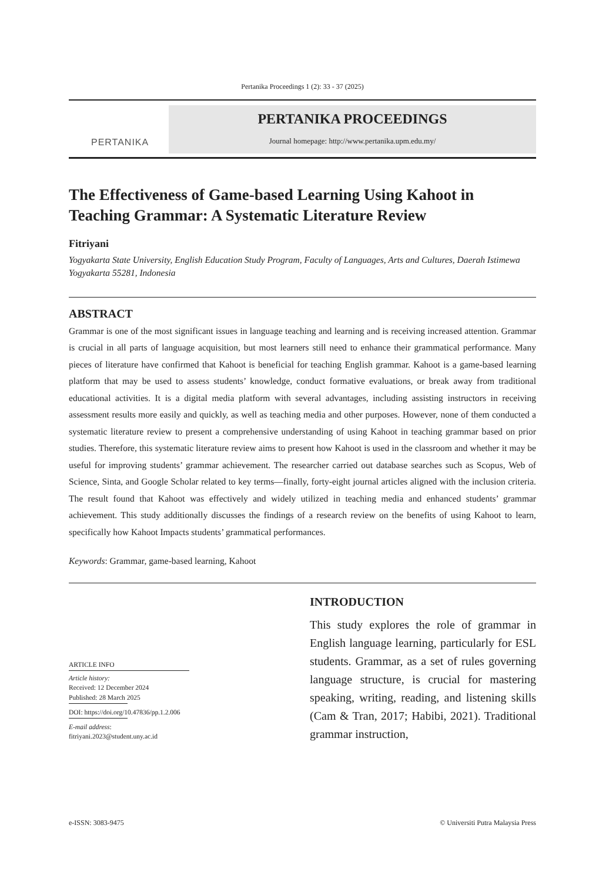Pertanika Proceedings 1 (2): 33 - 37 (2025)
PERTANIKA
PERTANIKA PROCEEDINGS
Journal homepage: http://www.pertanika.upm.edu.my/
The Effectiveness of Game-based Learning Using Kahoot in Teaching Grammar: A Systematic Literature Review
Fitriyani
Yogyakarta State University, English Education Study Program, Faculty of Languages, Arts and Cultures, Daerah Istimewa Yogyakarta 55281, Indonesia
ABSTRACT
Grammar is one of the most significant issues in language teaching and learning and is receiving increased attention. Grammar is crucial in all parts of language acquisition, but most learners still need to enhance their grammatical performance. Many pieces of literature have confirmed that Kahoot is beneficial for teaching English grammar. Kahoot is a game-based learning platform that may be used to assess students’ knowledge, conduct formative evaluations, or break away from traditional educational activities. It is a digital media platform with several advantages, including assisting instructors in receiving assessment results more easily and quickly, as well as teaching media and other purposes. However, none of them conducted a systematic literature review to present a comprehensive understanding of using Kahoot in teaching grammar based on prior studies. Therefore, this systematic literature review aims to present how Kahoot is used in the classroom and whether it may be useful for improving students’ grammar achievement. The researcher carried out database searches such as Scopus, Web of Science, Sinta, and Google Scholar related to key terms—finally, forty-eight journal articles aligned with the inclusion criteria. The result found that Kahoot was effectively and widely utilized in teaching media and enhanced students’ grammar achievement. This study additionally discusses the findings of a research review on the benefits of using Kahoot to learn, specifically how Kahoot Impacts students’ grammatical performances.
Keywords: Grammar, game-based learning, Kahoot
ARTICLE INFO
Article history:
Received: 12 December 2024
Published: 28 March 2025
DOI: https://doi.org/10.47836/pp.1.2.006
E-mail address:
fitriyani.2023@student.uny.ac.id
INTRODUCTION
This study explores the role of grammar in English language learning, particularly for ESL students. Grammar, as a set of rules governing language structure, is crucial for mastering speaking, writing, reading, and listening skills (Cam & Tran, 2017; Habibi, 2021). Traditional grammar instruction,
e-ISSN: 3083-9475 © Universiti Putra Malaysia Press